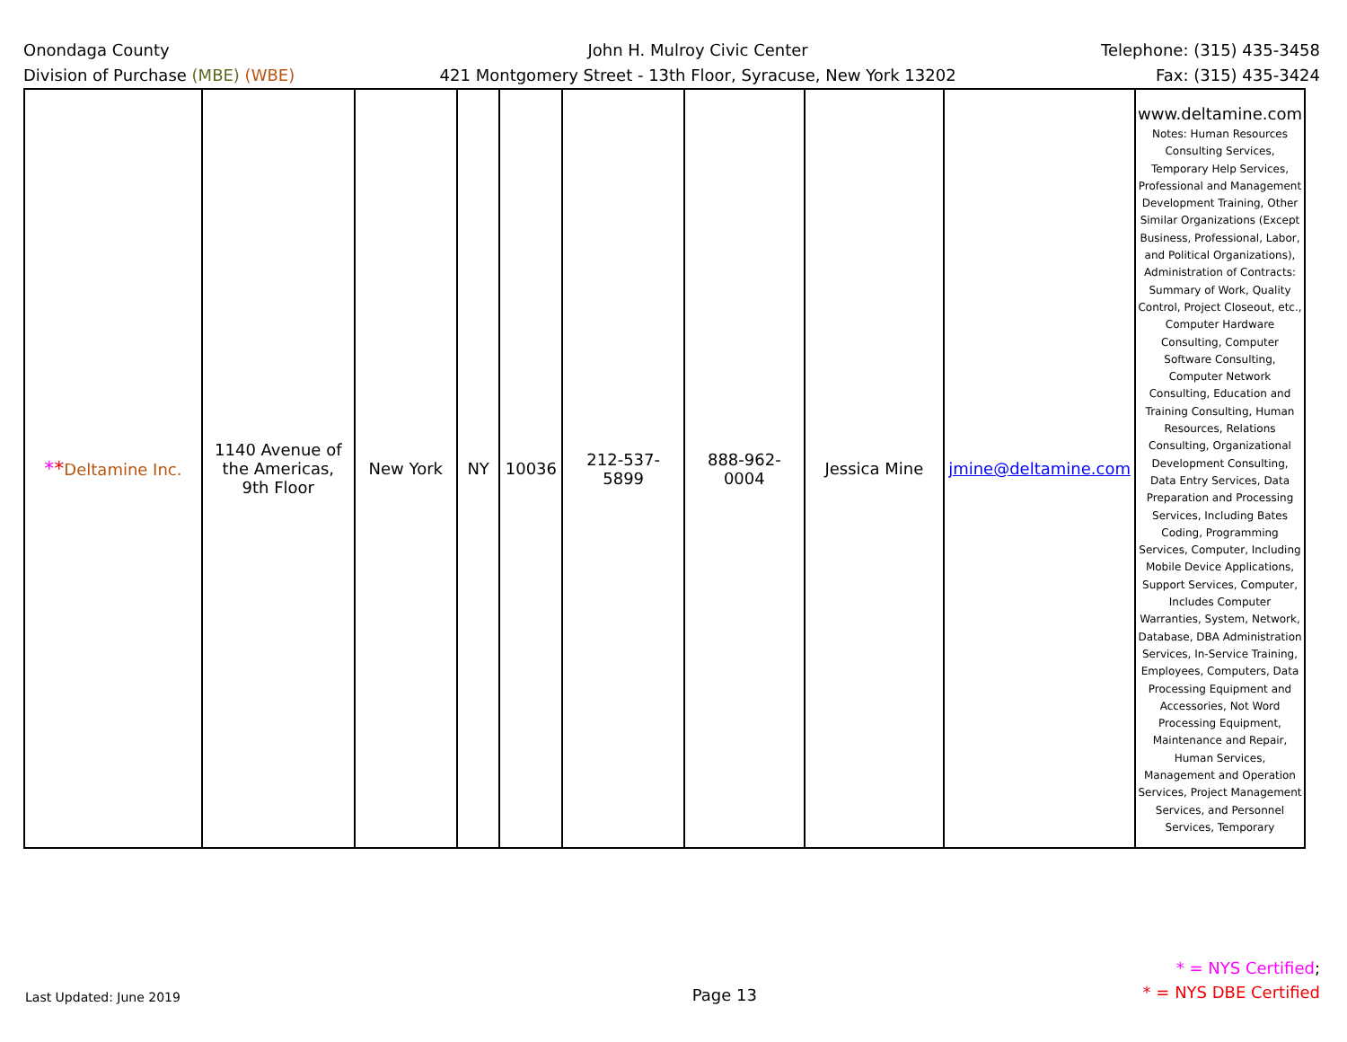Onondaga County
Division of Purchase (MBE) (WBE)
John H. Mulroy Civic Center
421 Montgomery Street - 13th Floor, Syracuse, New York 13202
Telephone: (315) 435-3458
Fax: (315) 435-3424
| * * Deltamine Inc. | 1140 Avenue of the Americas, 9th Floor | New York | NY | 10036 | 212-537-5899 | 888-962-0004 | Jessica Mine | jmine@deltamine.com | www.deltamine.com Notes: Human Resources Consulting Services, Temporary Help Services, Professional and Management Development Training, Other Similar Organizations (Except Business, Professional, Labor, and Political Organizations), Administration of Contracts: Summary of Work, Quality Control, Project Closeout, etc., Computer Hardware Consulting, Computer Software Consulting, Computer Network Consulting, Education and Training Consulting, Human Resources, Relations Consulting, Organizational Development Consulting, Data Entry Services, Data Preparation and Processing Services, Including Bates Coding, Programming Services, Computer, Including Mobile Device Applications, Support Services, Computer, Includes Computer Warranties, System, Network, Database, DBA Administration Services, In-Service Training, Employees, Computers, Data Processing Equipment and Accessories, Not Word Processing Equipment, Maintenance and Repair, Human Services, Management and Operation Services, Project Management Services, and Personnel Services, Temporary |
Last Updated: June 2019
Page 13
* = NYS Certified;
* = NYS DBE Certified